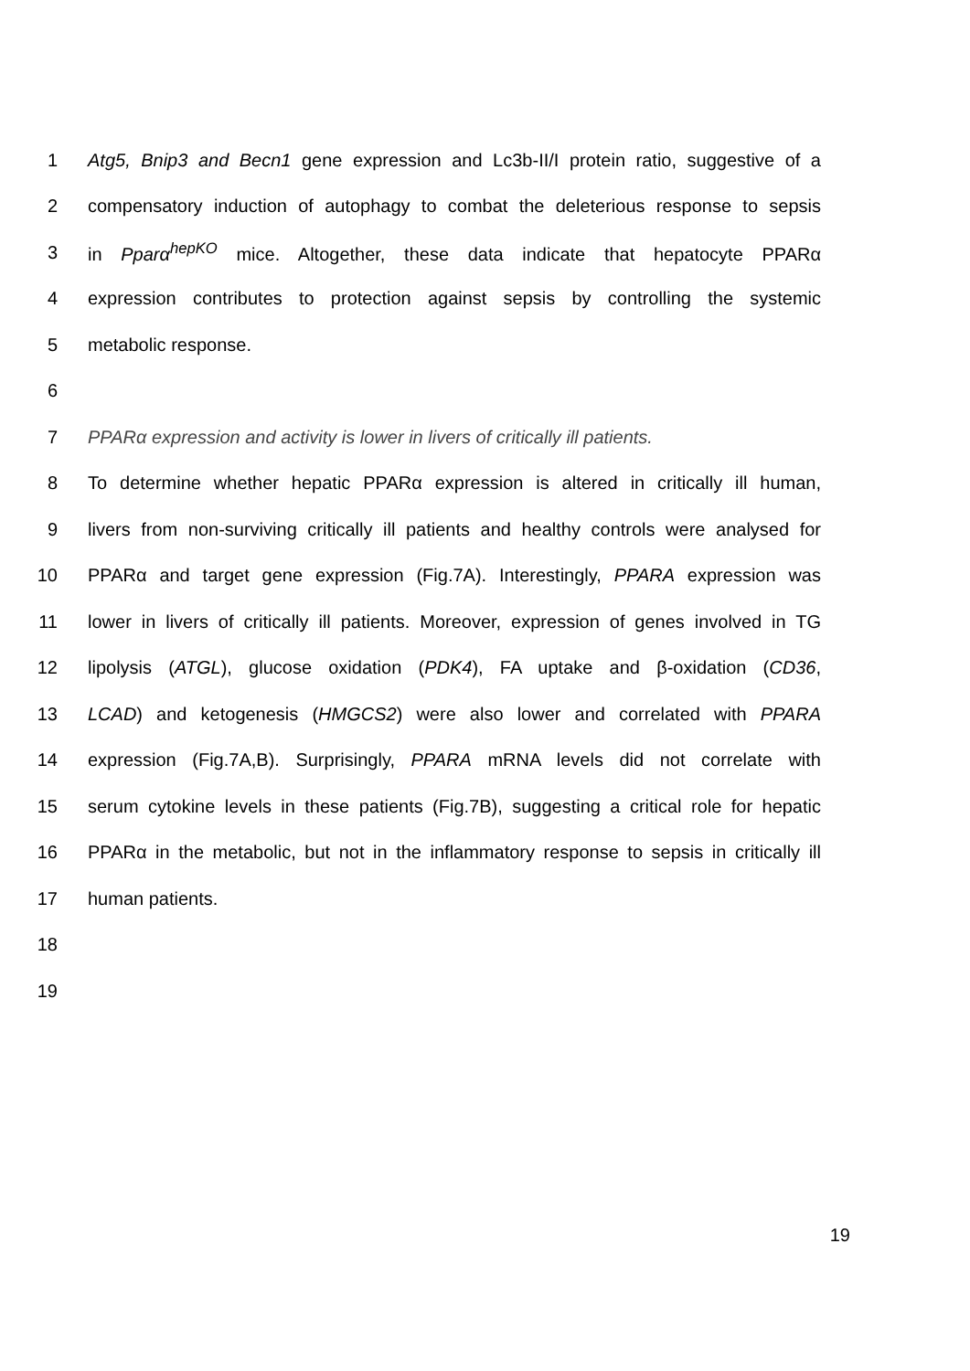1 Atg5, Bnip3 and Becn1 gene expression and Lc3b-II/I protein ratio, suggestive of a
2 compensatory induction of autophagy to combat the deleterious response to sepsis
3 in Pparα<sup>hepKO</sup> mice. Altogether, these data indicate that hepatocyte PPARα
4 expression contributes to protection against sepsis by controlling the systemic
5 metabolic response.
6
7 PPARα expression and activity is lower in livers of critically ill patients.
8 To determine whether hepatic PPARα expression is altered in critically ill human,
9 livers from non-surviving critically ill patients and healthy controls were analysed for
10 PPARα and target gene expression (Fig.7A). Interestingly, PPARA expression was
11 lower in livers of critically ill patients. Moreover, expression of genes involved in TG
12 lipolysis (ATGL), glucose oxidation (PDK4), FA uptake and β-oxidation (CD36,
13 LCAD) and ketogenesis (HMGCS2) were also lower and correlated with PPARA
14 expression (Fig.7A,B). Surprisingly, PPARA mRNA levels did not correlate with
15 serum cytokine levels in these patients (Fig.7B), suggesting a critical role for hepatic
16 PPARα in the metabolic, but not in the inflammatory response to sepsis in critically ill
17 human patients.
18
19
19